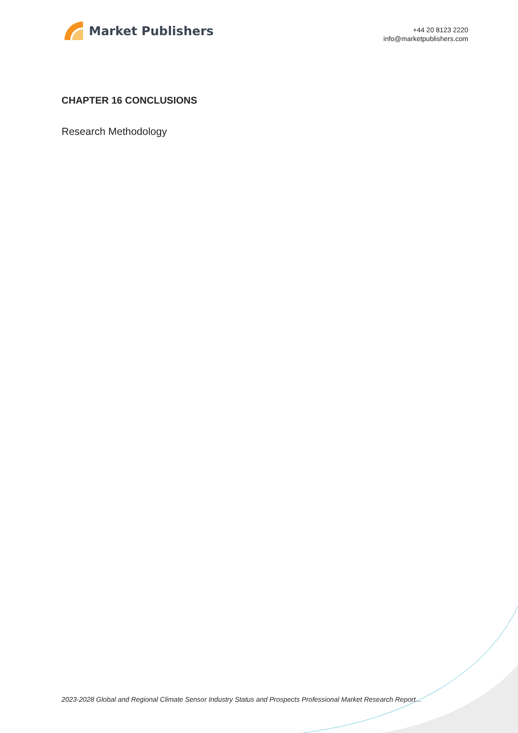Market Publishers
+44 20 8123 2220
info@marketpublishers.com
CHAPTER 16 CONCLUSIONS
Research Methodology
2023-2028 Global and Regional Climate Sensor Industry Status and Prospects Professional Market Research Report...